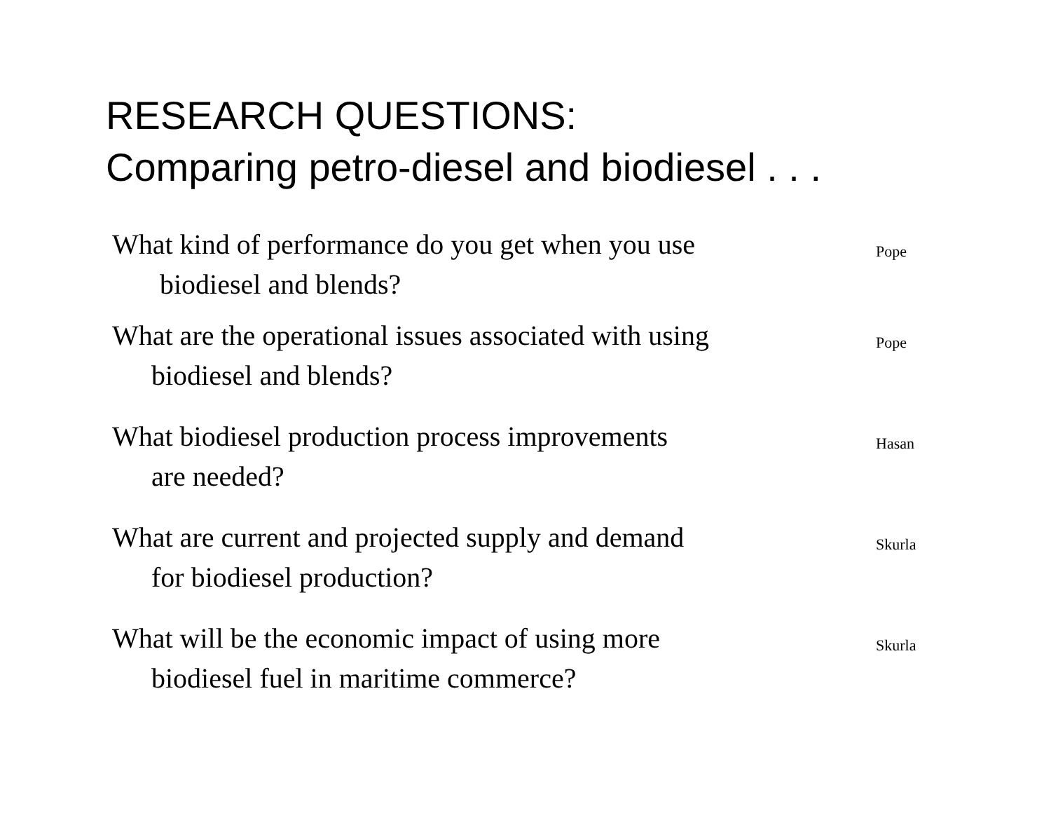RESEARCH QUESTIONS:
Comparing petro-diesel and biodiesel . . .
What kind of performance do you get when you use
biodiesel and blends?
Pope
What are the operational issues associated with using
biodiesel and blends?
Pope
What biodiesel production process improvements
are needed?
Hasan
What are current and projected supply and demand
for biodiesel production?
Skurla
What will be the economic impact of using more
biodiesel fuel in maritime commerce?
Skurla